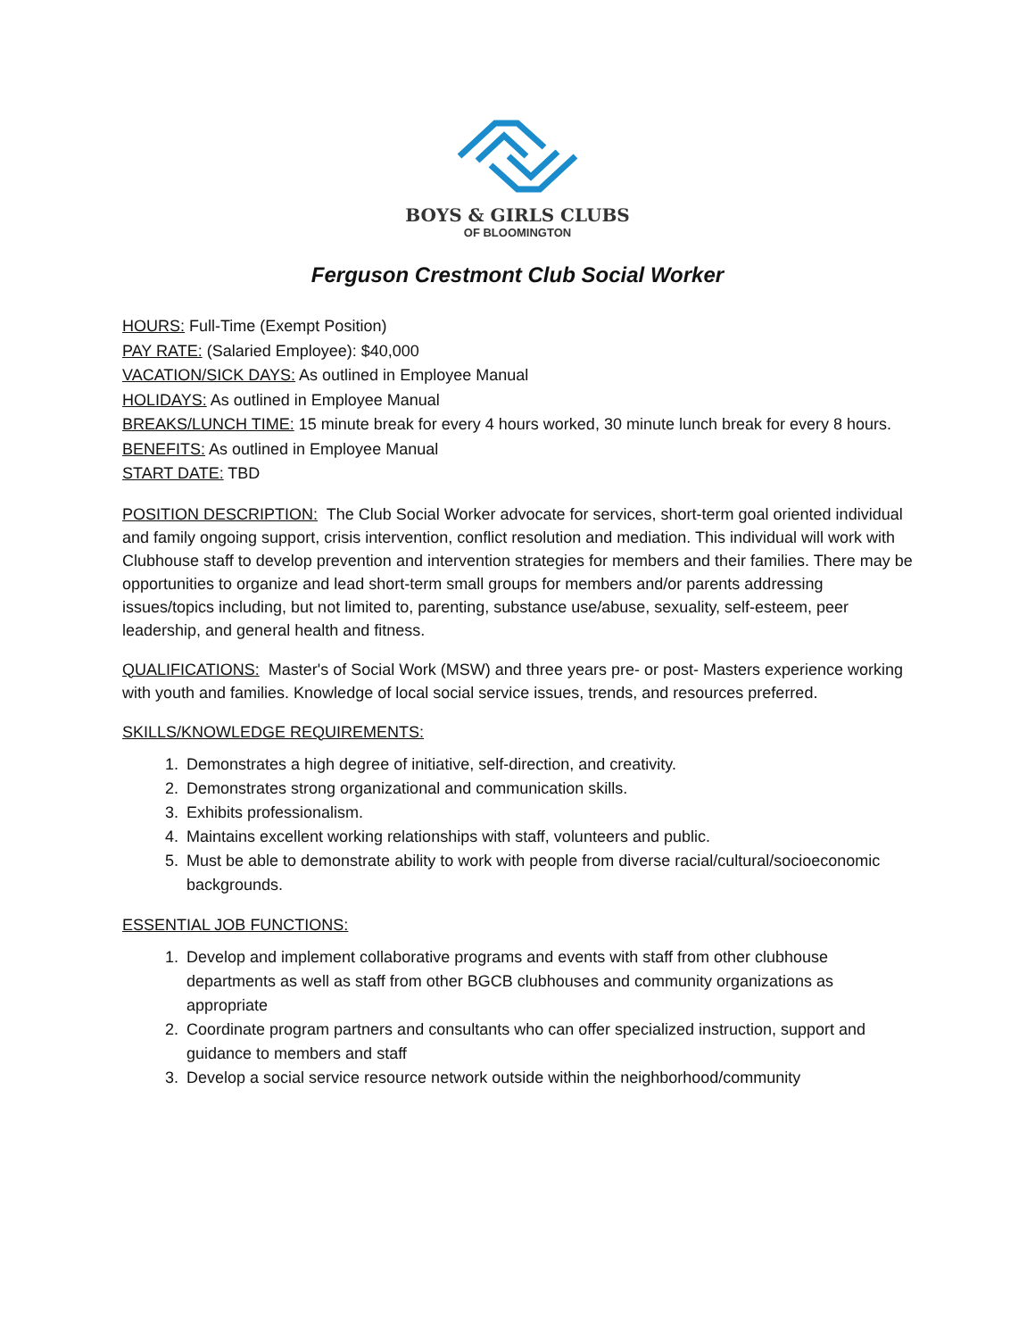BOYS & GIRLS CLUBS
OF BLOOMINGTON
Ferguson Crestmont Club Social Worker
HOURS: Full-Time (Exempt Position)
PAY RATE: (Salaried Employee): $40,000
VACATION/SICK DAYS: As outlined in Employee Manual
HOLIDAYS: As outlined in Employee Manual
BREAKS/LUNCH TIME: 15 minute break for every 4 hours worked, 30 minute lunch break for every 8 hours.
BENEFITS: As outlined in Employee Manual
START DATE: TBD
POSITION DESCRIPTION: The Club Social Worker advocate for services, short-term goal oriented individual and family ongoing support, crisis intervention, conflict resolution and mediation. This individual will work with Clubhouse staff to develop prevention and intervention strategies for members and their families. There may be opportunities to organize and lead short-term small groups for members and/or parents addressing issues/topics including, but not limited to, parenting, substance use/abuse, sexuality, self-esteem, peer leadership, and general health and fitness.
QUALIFICATIONS: Master's of Social Work (MSW) and three years pre- or post- Masters experience working with youth and families. Knowledge of local social service issues, trends, and resources preferred.
SKILLS/KNOWLEDGE REQUIREMENTS:
1. Demonstrates a high degree of initiative, self-direction, and creativity.
2. Demonstrates strong organizational and communication skills.
3. Exhibits professionalism.
4. Maintains excellent working relationships with staff, volunteers and public.
5. Must be able to demonstrate ability to work with people from diverse racial/cultural/socioeconomic backgrounds.
ESSENTIAL JOB FUNCTIONS:
1. Develop and implement collaborative programs and events with staff from other clubhouse departments as well as staff from other BGCB clubhouses and community organizations as appropriate
2. Coordinate program partners and consultants who can offer specialized instruction, support and guidance to members and staff
3. Develop a social service resource network outside within the neighborhood/community